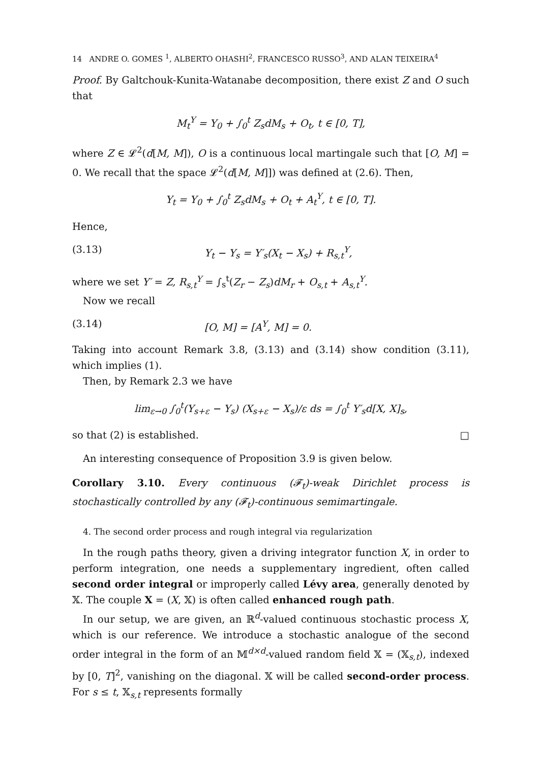14 ANDRE O. GOMES <sup>1</sup>, ALBERTO OHASHI<sup>2</sup>, FRANCESCO RUSSO<sup>3</sup>, AND ALAN TEIXEIRA<sup>4</sup>
Proof. By Galtchouk-Kunita-Watanabe decomposition, there exist Z and O such that
M<sub>t</sub><sup>Y</sup> = Y<sub>0</sub> + ∫<sub>0</sub><sup>t</sup> Z<sub>s</sub>dM<sub>s</sub> + O<sub>t</sub>, t ∈ [0, T],
where Z ∈ 𝓛<sup>2</sup>(d[M, M]), O is a continuous local martingale such that [O, M] = 0. We recall that the space 𝓛<sup>2</sup>(d[M, M]]) was defined at (2.6). Then,
Y<sub>t</sub> = Y<sub>0</sub> + ∫<sub>0</sub><sup>t</sup> Z<sub>s</sub>dM<sub>s</sub> + O<sub>t</sub> + A<sub>t</sub><sup>Y</sup>, t ∈ [0, T].
Hence,
(3.13) Y<sub>t</sub> − Y<sub>s</sub> = Y′<sub>s</sub>(X<sub>t</sub> − X<sub>s</sub>) + R<sub>s,t</sub><sup>Y</sup>,
where we set Y′ = Z, R<sub>s,t</sub><sup>Y</sup> = ∫<sub>s</sub><sup>t</sup>(Z<sub>r</sub> − Z<sub>s</sub>)dM<sub>r</sub> + O<sub>s,t</sub> + A<sub>s,t</sub><sup>Y</sup>.
Now we recall
(3.14) [O, M] = [A<sup>Y</sup>, M] = 0.
Taking into account Remark 3.8, (3.13) and (3.14) show condition (3.11), which implies (1).
Then, by Remark 2.3 we have
lim<sub>ε→0</sub> ∫<sub>0</sub><sup>t</sup>(Y<sub>s+ε</sub> − Y<sub>s</sub>) (X<sub>s+ε</sub> − X<sub>s</sub>)/ε ds = ∫<sub>0</sub><sup>t</sup> Y′<sub>s</sub>d[X, X]<sub>s</sub>,
so that (2) is established. □
An interesting consequence of Proposition 3.9 is given below.
Corollary 3.10. Every continuous (𝓕<sub>t</sub>)-weak Dirichlet process is stochastically controlled by any (𝓕<sub>t</sub>)-continuous semimartingale.
4. The second order process and rough integral via regularization
In the rough paths theory, given a driving integrator function X, in order to perform integration, one needs a supplementary ingredient, often called second order integral or improperly called Lévy area, generally denoted by 𝕏. The couple X = (X, 𝕏) is often called enhanced rough path.
In our setup, we are given, an ℝ<sup>d</sup>-valued continuous stochastic process X, which is our reference. We introduce a stochastic analogue of the second order integral in the form of an 𝕄<sup>d×d</sup>-valued random field 𝕏 = (𝕏<sub>s,t</sub>), indexed by [0, T]<sup>2</sup>, vanishing on the diagonal. 𝕏 will be called second-order process. For s ≤ t, 𝕏<sub>s,t</sub> represents formally